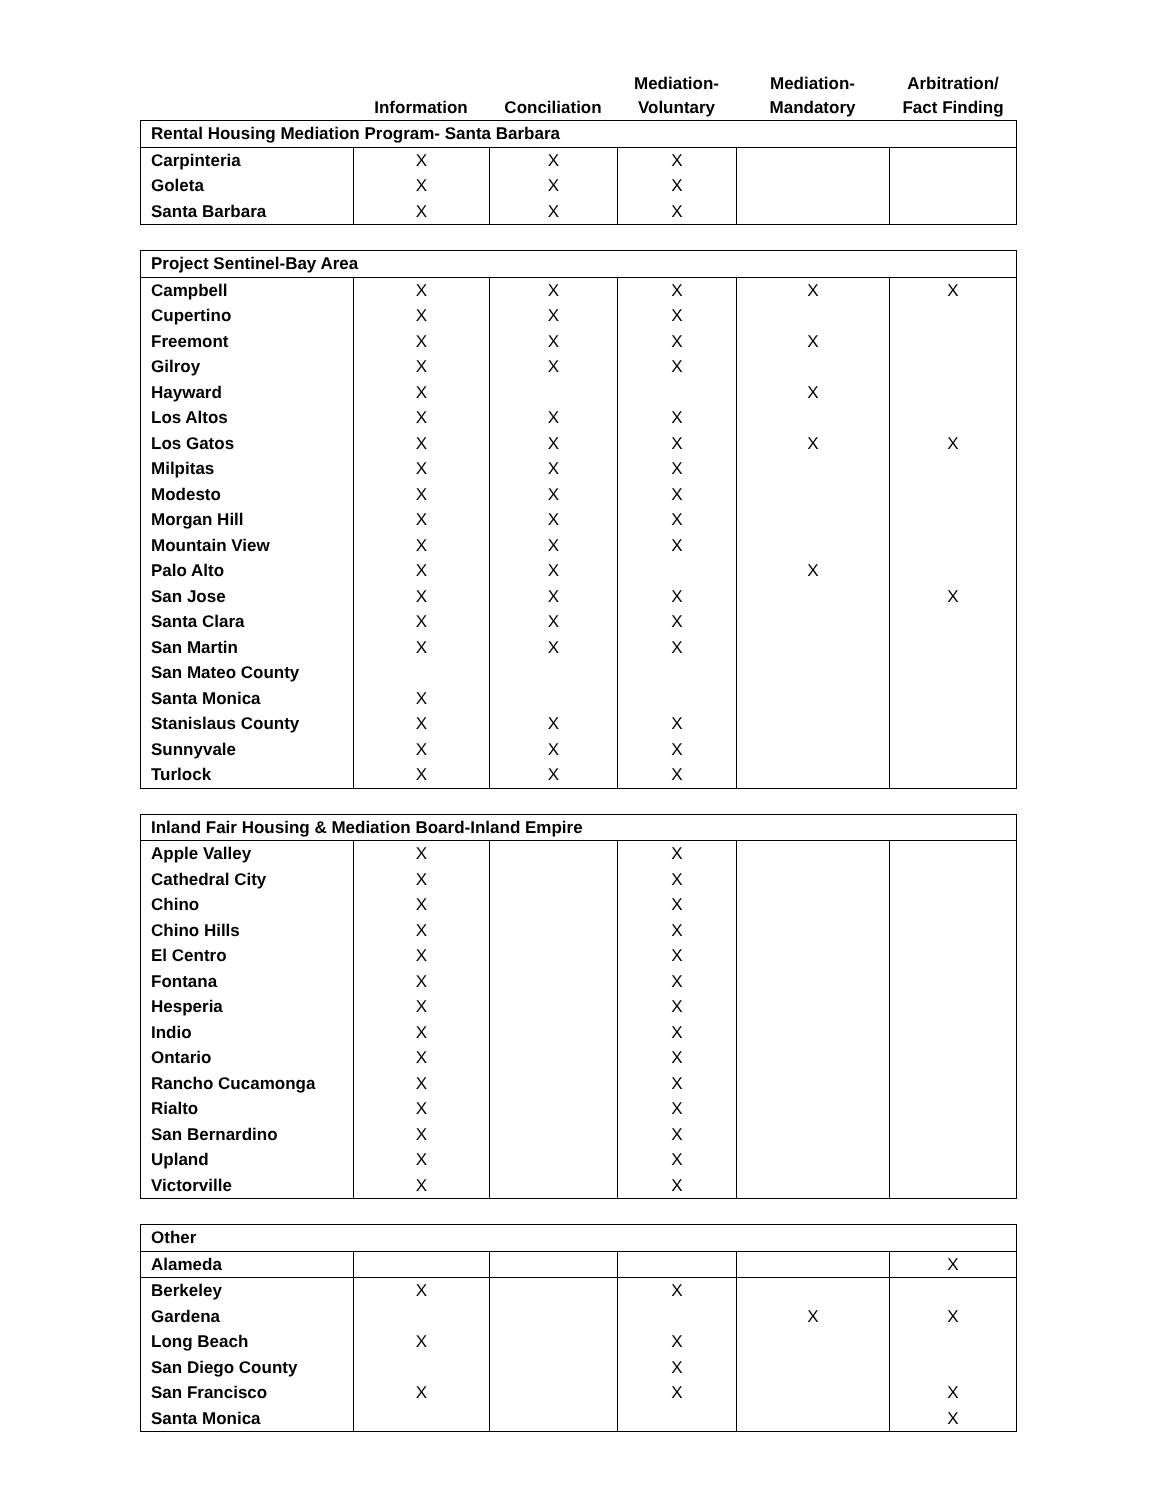| | Information | Conciliation | Mediation- Voluntary | Mediation- Mandatory | Arbitration/ Fact Finding |
| --- | --- | --- | --- | --- | --- |
| Rental Housing Mediation Program- Santa Barbara | | | | | |
| Carpinteria | X | X | X | | |
| Goleta | X | X | X | | |
| Santa Barbara | X | X | X | | |
| Project Sentinel-Bay Area | | | | | |
| Campbell | X | X | X | X | X |
| Cupertino | X | X | X | | |
| Freemont | X | X | X | X | |
| Gilroy | X | X | X | | |
| Hayward | X | | | X | |
| Los Altos | X | X | X | | |
| Los Gatos | X | X | X | X | X |
| Milpitas | X | X | X | | |
| Modesto | X | X | X | | |
| Morgan Hill | X | X | X | | |
| Mountain View | X | X | X | | |
| Palo Alto | X | X | | X | |
| San Jose | X | X | X | | X |
| Santa Clara | X | X | X | | |
| San Martin | X | X | X | | |
| San Mateo County | | | | | |
| Santa Monica | X | | | | |
| Stanislaus County | X | X | X | | |
| Sunnyvale | X | X | X | | |
| Turlock | X | X | X | | |
| Inland Fair Housing & Mediation Board-Inland Empire | | | | | |
| Apple Valley | X | | X | | |
| Cathedral City | X | | X | | |
| Chino | X | | X | | |
| Chino Hills | X | | X | | |
| El Centro | X | | X | | |
| Fontana | X | | X | | |
| Hesperia | X | | X | | |
| Indio | X | | X | | |
| Ontario | X | | X | | |
| Rancho Cucamonga | X | | X | | |
| Rialto | X | | X | | |
| San Bernardino | X | | X | | |
| Upland | X | | X | | |
| Victorville | X | | X | | |
| Other | | | | | |
| Alameda | | | | | X |
| Berkeley | X | | X | | |
| Gardena | | | | X | X |
| Long Beach | X | | X | | |
| San Diego County | | | X | | |
| San Francisco | X | | X | | X |
| Santa Monica | | | | | X |